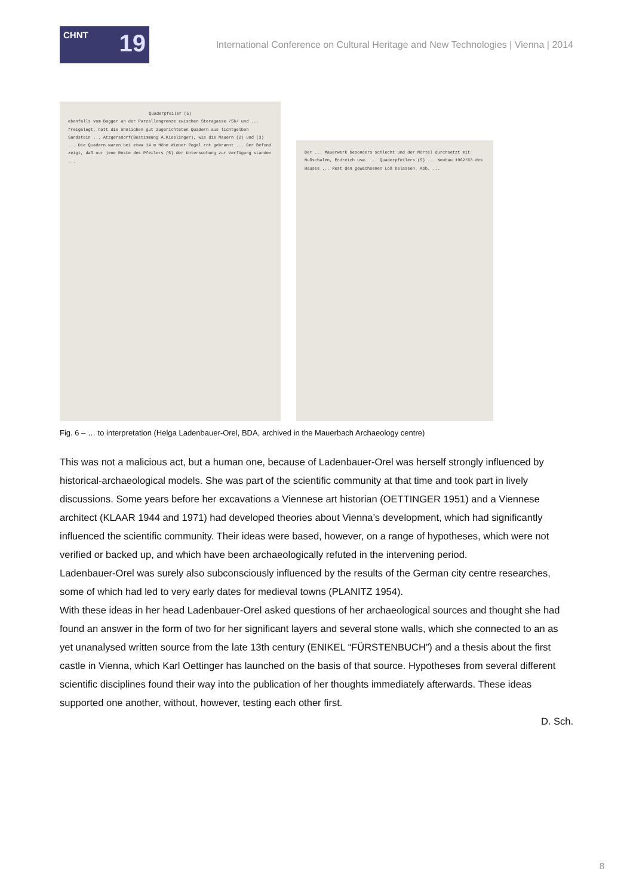CHNT 19
International Conference on Cultural Heritage and New Technologies | Vienna | 2014
Quaderpfeiler (5)
ebenfalls vom Bagger an der Parzellengrenze zwischen Steragasse /5b/ und ... freigelegt, hatt die ähnlichen gut zugerichteten Quadern aus lichtgelben Sandstein ... Atzgersdorf(Bestimmung A.Kieslinger), wie die Mauern (2) und (3) ... Die Quadern waren bei etwa 14 m Höhe Wiener Pegel rot gebrannt ... Der Befund zeigt, daß nur jene Reste des Pfeilers (5) der Untersuchung zur Verfügung standen ...
Der ... Mauerwerk besonders schlecht und der Mörtel durchsetzt mit Nußschalen, Erdreich usw. ... Quaderpfeilers (5) ... Neubau 1962/63 des Hauses ... Rest den gewachsenen Löß belassen. Abb. ...
Fig. 6 – … to interpretation (Helga Ladenbauer-Orel, BDA, archived in the Mauerbach Archaeology centre)
This was not a malicious act, but a human one, because of Ladenbauer-Orel was herself strongly influenced by historical-archaeological models. She was part of the scientific community at that time and took part in lively discussions. Some years before her excavations a Viennese art historian (OETTINGER 1951) and a Viennese architect (KLAAR 1944 and 1971) had developed theories about Vienna’s development, which had significantly influenced the scientific community. Their ideas were based, however, on a range of hypotheses, which were not verified or backed up, and which have been archaeologically refuted in the intervening period.
Ladenbauer-Orel was surely also subconsciously influenced by the results of the German city centre researches, some of which had led to very early dates for medieval towns (PLANITZ 1954).
With these ideas in her head Ladenbauer-Orel asked questions of her archaeological sources and thought she had found an answer in the form of two for her significant layers and several stone walls, which she connected to an as yet unanalysed written source from the late 13th century (ENIKEL “FÜRSTENBUCH”) and a thesis about the first castle in Vienna, which Karl Oettinger has launched on the basis of that source. Hypotheses from several different scientific disciplines found their way into the publication of her thoughts immediately afterwards. These ideas supported one another, without, however, testing each other first.
D. Sch.
8